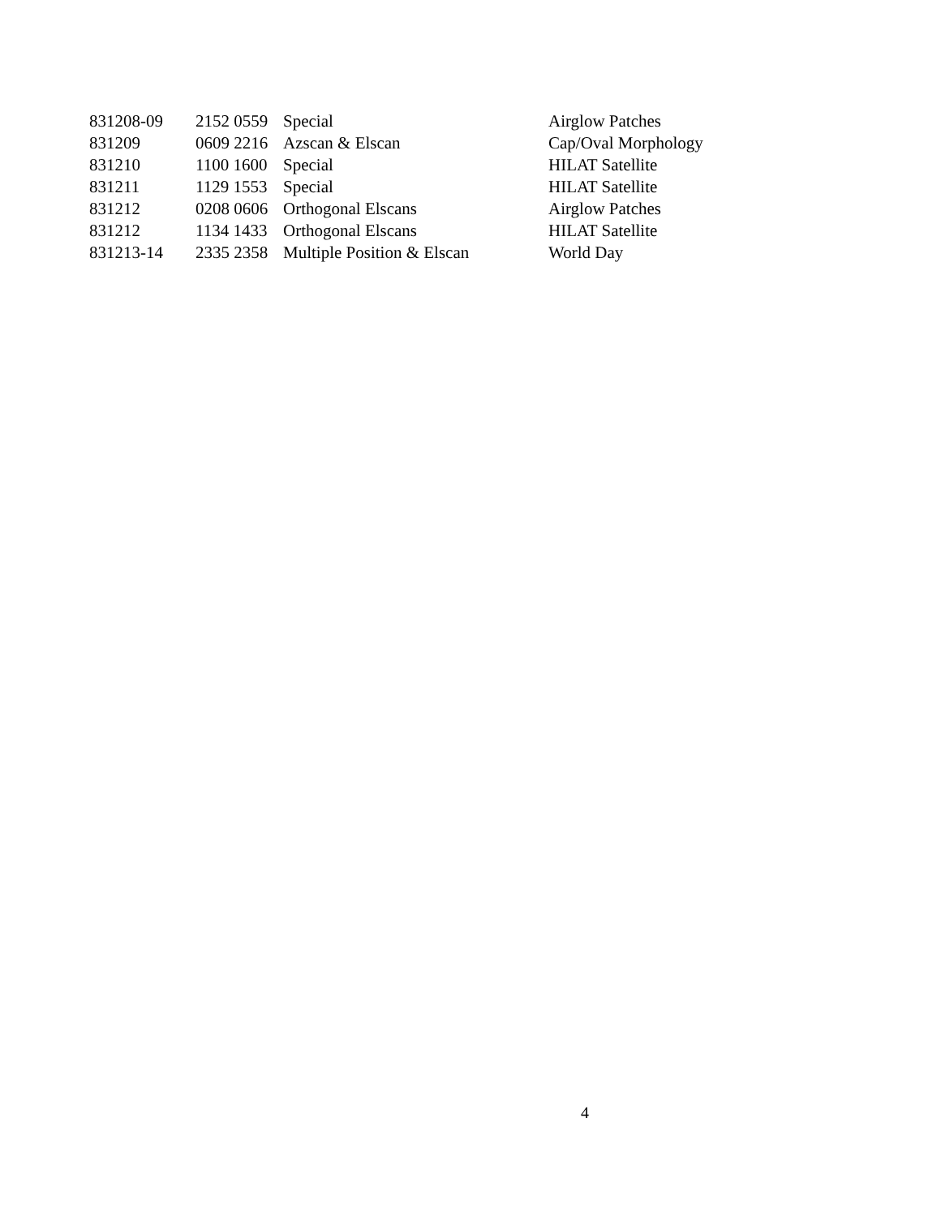| 831208-09 | 2152 0559 | Special | Airglow Patches |
| 831209 | 0609 2216 | Azscan & Elscan | Cap/Oval Morphology |
| 831210 | 1100 1600 | Special | HILAT Satellite |
| 831211 | 1129 1553 | Special | HILAT Satellite |
| 831212 | 0208 0606 | Orthogonal Elscans | Airglow Patches |
| 831212 | 1134 1433 | Orthogonal Elscans | HILAT Satellite |
| 831213-14 | 2335 2358 | Multiple Position & Elscan | World Day |
4